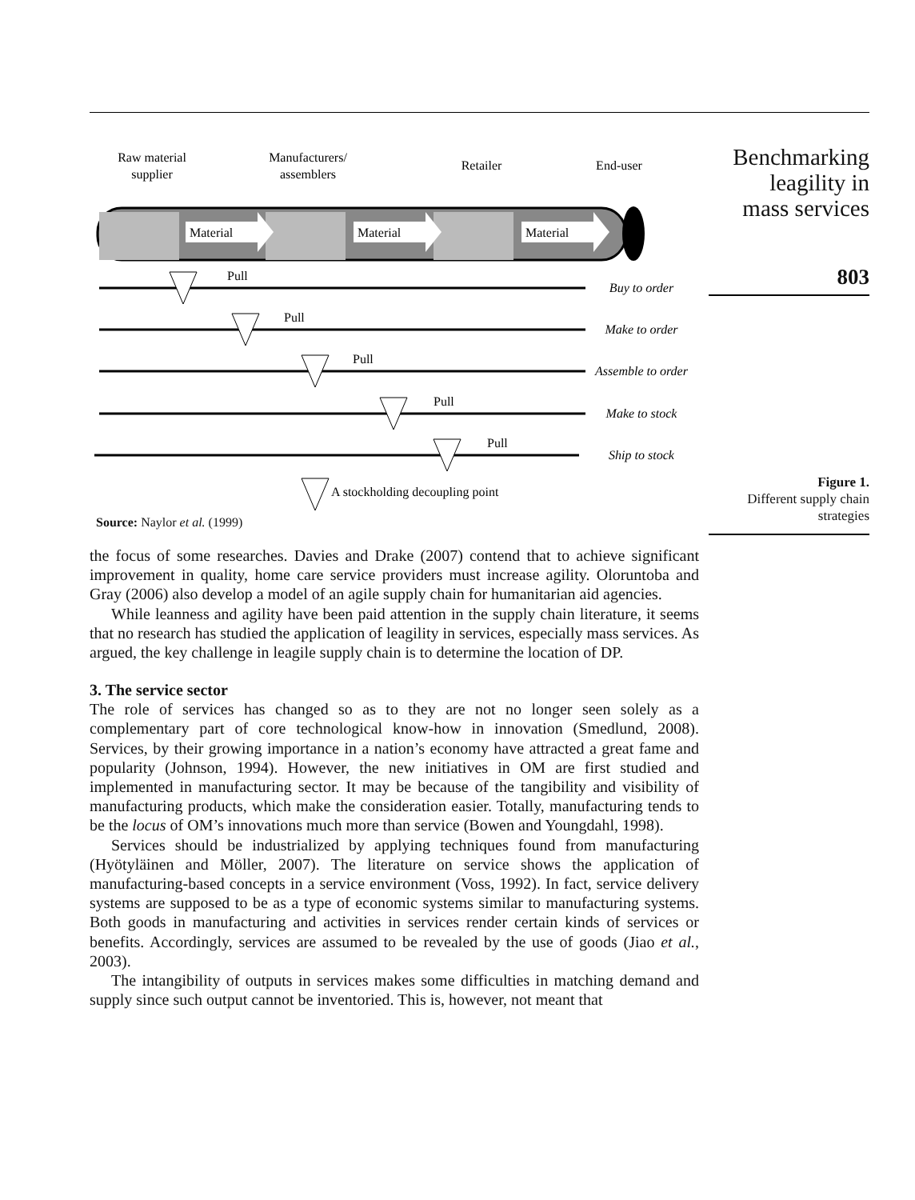Raw material
supplier
Manufacturers/
assemblers
Retailer
End-user
Material
Material
Material
Pull
Pull
Pull
Pull
Pull
Buy to order
Make to order
Assemble to order
Make to stock
Ship to stock
A stockholding decoupling point
Source: Naylor et al. (1999)
the focus of some researches. Davies and Drake (2007) contend that to achieve significant improvement in quality, home care service providers must increase agility. Oloruntoba and Gray (2006) also develop a model of an agile supply chain for humanitarian aid agencies.
While leanness and agility have been paid attention in the supply chain literature, it seems that no research has studied the application of leagility in services, especially mass services. As argued, the key challenge in leagile supply chain is to determine the location of DP.
3. The service sector
The role of services has changed so as to they are not no longer seen solely as a complementary part of core technological know-how in innovation (Smedlund, 2008). Services, by their growing importance in a nation’s economy have attracted a great fame and popularity (Johnson, 1994). However, the new initiatives in OM are first studied and implemented in manufacturing sector. It may be because of the tangibility and visibility of manufacturing products, which make the consideration easier. Totally, manufacturing tends to be the locus of OM’s innovations much more than service (Bowen and Youngdahl, 1998).
Services should be industrialized by applying techniques found from manufacturing (Hyötyläinen and Möller, 2007). The literature on service shows the application of manufacturing-based concepts in a service environment (Voss, 1992). In fact, service delivery systems are supposed to be as a type of economic systems similar to manufacturing systems. Both goods in manufacturing and activities in services render certain kinds of services or benefits. Accordingly, services are assumed to be revealed by the use of goods (Jiao et al., 2003).
The intangibility of outputs in services makes some difficulties in matching demand and supply since such output cannot be inventoried. This is, however, not meant that
Benchmarking
leagility in
mass services
803
Figure 1.
Different supply chain
strategies